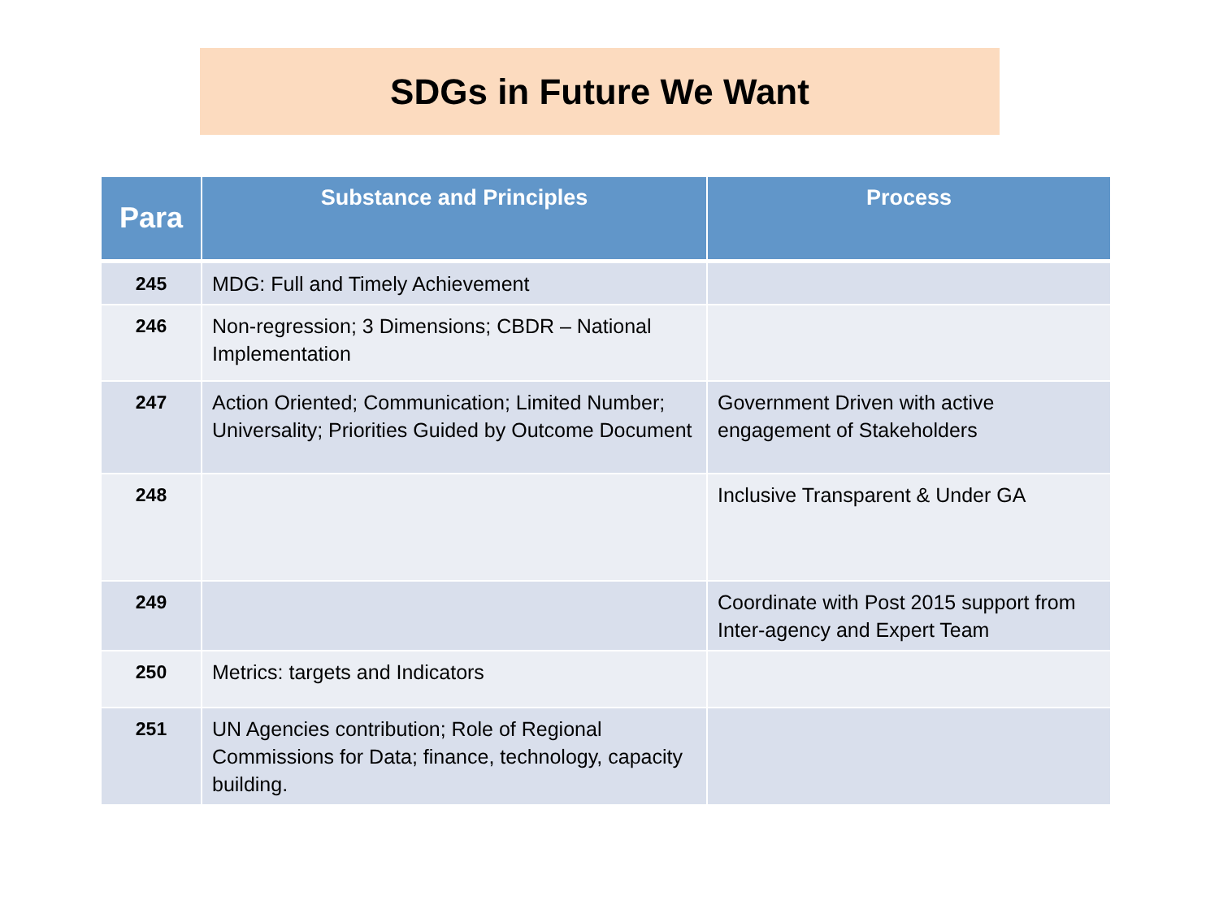SDGs in Future We Want
| Para | Substance and Principles | Process |
| --- | --- | --- |
| 245 | MDG: Full and Timely Achievement | |
| 246 | Non-regression; 3 Dimensions; CBDR – National Implementation | |
| 247 | Action Oriented; Communication; Limited Number; Universality; Priorities Guided by Outcome Document | Government Driven with active engagement of Stakeholders |
| 248 | | Inclusive Transparent & Under GA |
| 249 | | Coordinate with Post 2015 support from Inter-agency and Expert Team |
| 250 | Metrics: targets and Indicators | |
| 251 | UN Agencies contribution; Role of Regional Commissions for Data; finance, technology, capacity building. | |